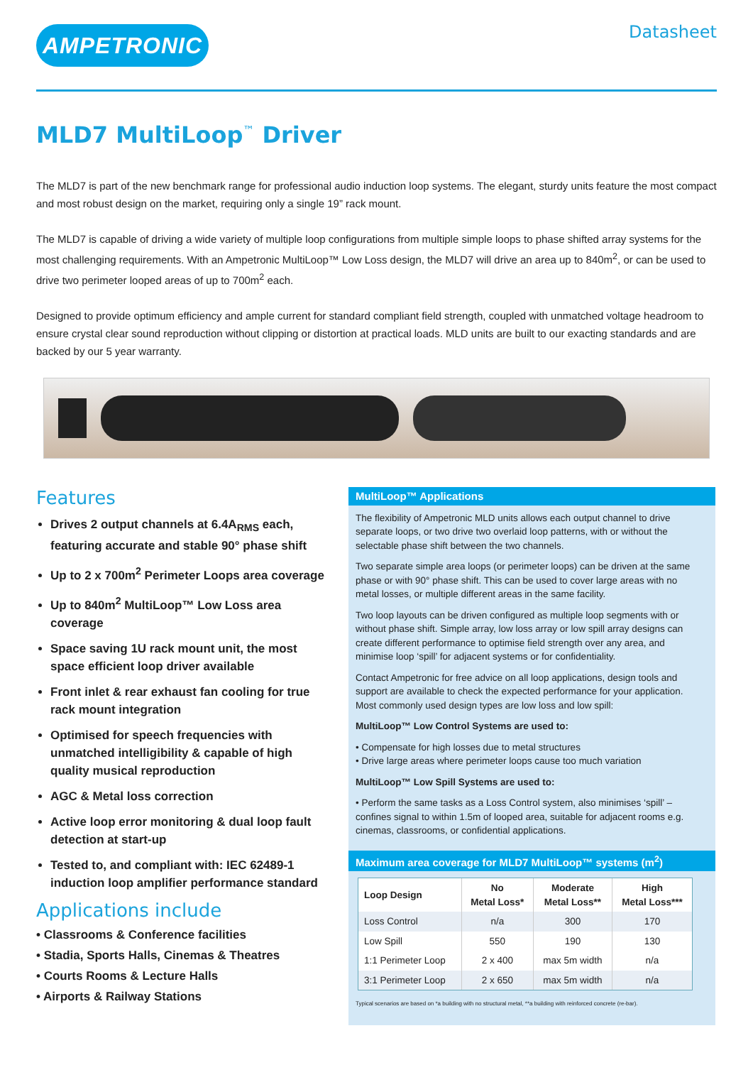AMPETRONIC
Datasheet
MLD7 MultiLoop<sup>™</sup> Driver
The MLD7 is part of the new benchmark range for professional audio induction loop systems. The elegant, sturdy units feature the most compact and most robust design on the market, requiring only a single 19” rack mount.
The MLD7 is capable of driving a wide variety of multiple loop configurations from multiple simple loops to phase shifted array systems for the most challenging requirements. With an Ampetronic MultiLoop™ Low Loss design, the MLD7 will drive an area up to 840m<sup>2</sup>, or can be used to drive two perimeter looped areas of up to 700m<sup>2</sup> each.
Designed to provide optimum efficiency and ample current for standard compliant field strength, coupled with unmatched voltage headroom to ensure crystal clear sound reproduction without clipping or distortion at practical loads. MLD units are built to our exacting standards and are backed by our 5 year warranty.
Features
Drives 2 output channels at 6.4A<sub>RMS</sub> each, featuring accurate and stable 90° phase shift
Up to 2 x 700m<sup>2</sup> Perimeter Loops area coverage
Up to 840m<sup>2</sup> MultiLoop™ Low Loss area coverage
Space saving 1U rack mount unit, the most space efficient loop driver available
Front inlet & rear exhaust fan cooling for true rack mount integration
Optimised for speech frequencies with unmatched intelligibility & capable of high quality musical reproduction
AGC & Metal loss correction
Active loop error monitoring & dual loop fault detection at start-up
Tested to, and compliant with: IEC 62489-1 induction loop amplifier performance standard
Applications include
• Classrooms & Conference facilities
• Stadia, Sports Halls, Cinemas & Theatres
• Courts Rooms & Lecture Halls
• Airports & Railway Stations
MultiLoop™ Applications
The flexibility of Ampetronic MLD units allows each output channel to drive separate loops, or two drive two overlaid loop patterns, with or without the selectable phase shift between the two channels.
Two separate simple area loops (or perimeter loops) can be driven at the same phase or with 90° phase shift. This can be used to cover large areas with no metal losses, or multiple different areas in the same facility.
Two loop layouts can be driven configured as multiple loop segments with or without phase shift. Simple array, low loss array or low spill array designs can create different performance to optimise field strength over any area, and minimise loop ‘spill’ for adjacent systems or for confidentiality.
Contact Ampetronic for free advice on all loop applications, design tools and support are available to check the expected performance for your application. Most commonly used design types are low loss and low spill:
MultiLoop™ Low Control Systems are used to:
• Compensate for high losses due to metal structures
• Drive large areas where perimeter loops cause too much variation
MultiLoop™ Low Spill Systems are used to:
• Perform the same tasks as a Loss Control system, also minimises ‘spill’ – confines signal to within 1.5m of looped area, suitable for adjacent rooms e.g. cinemas, classrooms, or confidential applications.
Maximum area coverage for MLD7 MultiLoop™ systems (m<sup>2</sup>)
| Loop Design | No Metal Loss* | Moderate Metal Loss** | High Metal Loss*** |
| --- | --- | --- | --- |
| Loss Control | n/a | 300 | 170 |
| Low Spill | 550 | 190 | 130 |
| 1:1 Perimeter Loop | 2 x 400 | max 5m width | n/a |
| 3:1 Perimeter Loop | 2 x 650 | max 5m width | n/a |
Typical scenarios are based on *a building with no structural metal, **a building with reinforced concrete (re-bar).